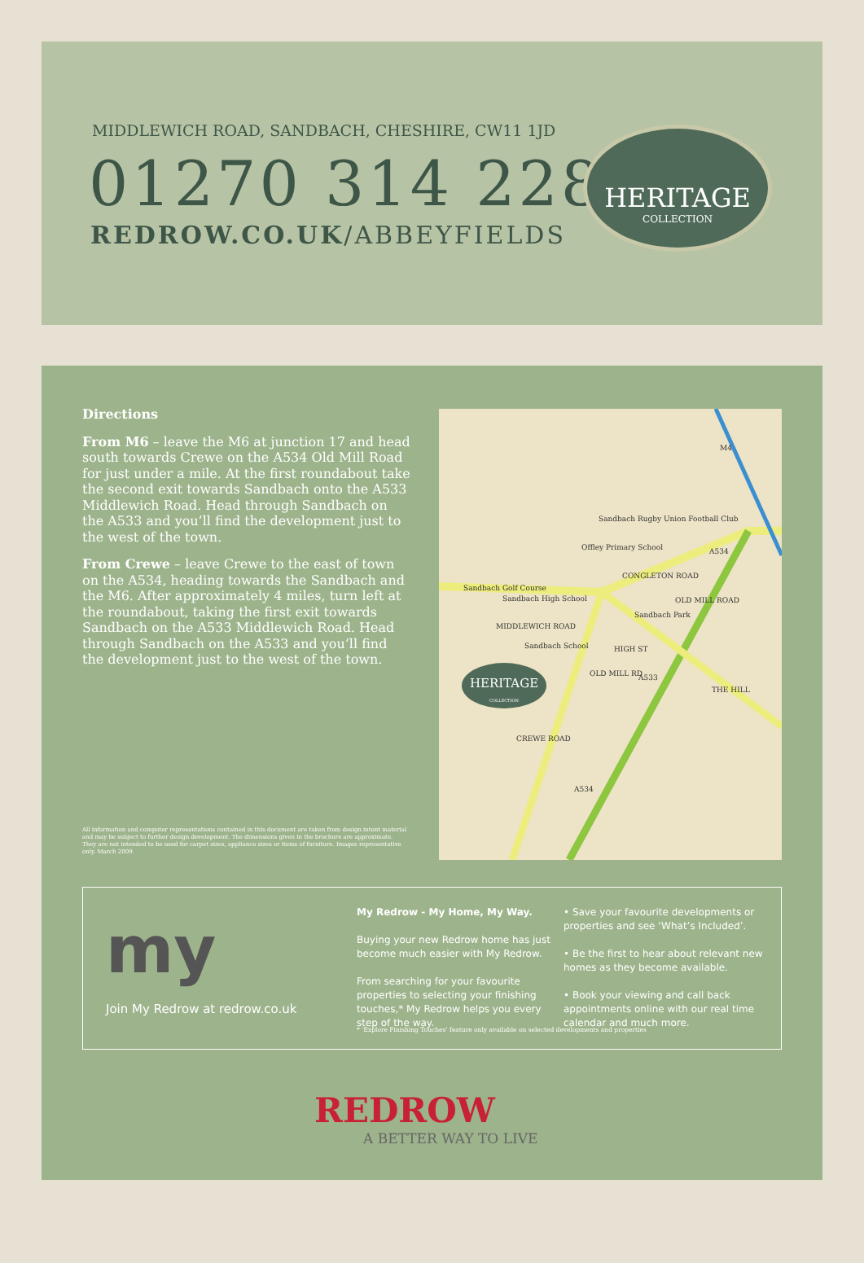MIDDLEWICH ROAD, SANDBACH, CHESHIRE, CW11 1JD
01270 314 228
REDROW.CO.UK/ABBEYFIELDS
HERITAGE
COLLECTION
Directions
From M6 – leave the M6 at junction 17 and head south towards Crewe on the A534 Old Mill Road for just under a mile. At the first roundabout take the second exit towards Sandbach onto the A533 Middlewich Road. Head through Sandbach on the A533 and you’ll find the development just to the west of the town.
From Crewe – leave Crewe to the east of town on the A534, heading towards the Sandbach and the M6. After approximately 4 miles, turn left at the roundabout, taking the first exit towards Sandbach on the A533 Middlewich Road. Head through Sandbach on the A533 and you’ll find the development just to the west of the town.
All information and computer representations contained in this document are taken from design intent material and may be subject to further design development. The dimensions given in the brochure are approximate. They are not intended to be used for carpet sizes, appliance sizes or items of furniture. Images representative only. March 2009.
M4
Sandbach Rugby Union Football Club
Offley Primary School
Sandbach Golf Course
Sandbach High School
Sandbach Park
MIDDLEWICH ROAD
Sandbach School
CONGLETON ROAD
OLD MILL ROAD
HIGH ST
OLD MILL RD A533
A534
THE HILL
CREWE ROAD
A534
HERITAGE
COLLECTION
my
Join My Redrow at redrow.co.uk
My Redrow - My Home, My Way.
Buying your new Redrow home has just become much easier with My Redrow.
From searching for your favourite properties to selecting your finishing touches,* My Redrow helps you every step of the way.
• Save your favourite developments or properties and see ‘What’s Included’.
• Be the first to hear about relevant new homes as they become available.
• Book your viewing and call back appointments online with our real time calendar and much more.
* ‘Explore Finishing Touches’ feature only available on selected developments and properties
REDROW
A BETTER WAY TO LIVE